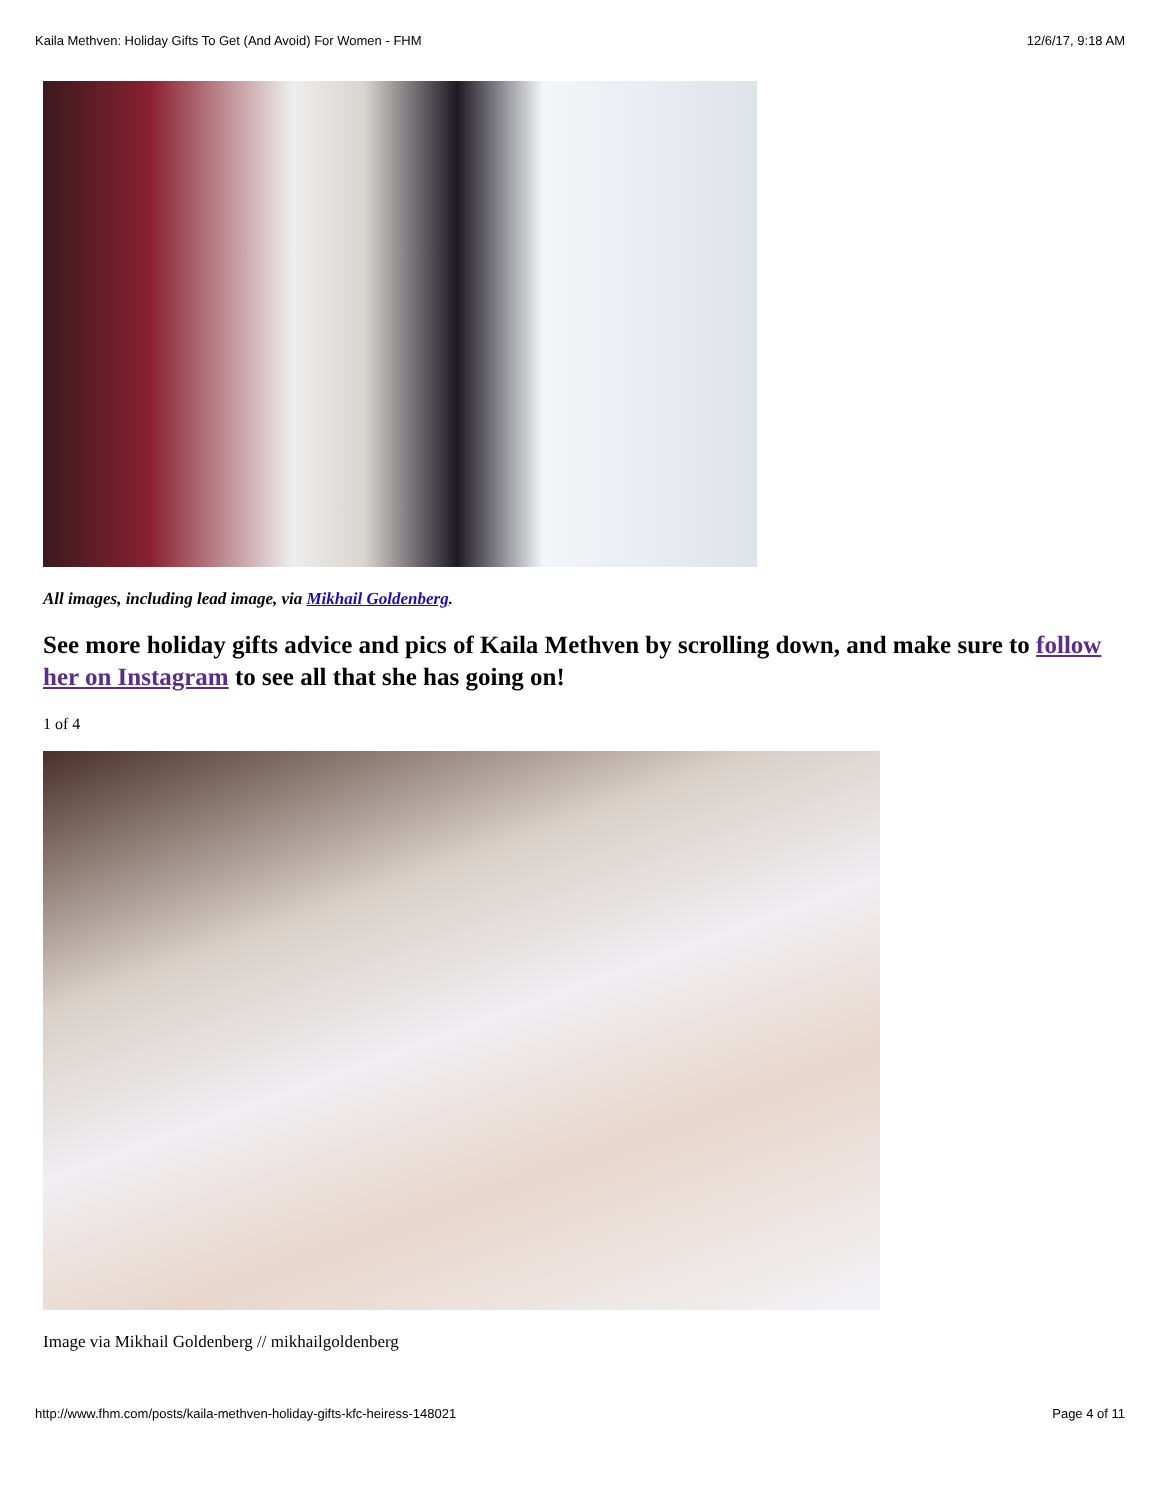Kaila Methven: Holiday Gifts To Get (And Avoid) For Women - FHM 12/6/17, 9:18 AM
All images, including lead image, via Mikhail Goldenberg.
See more holiday gifts advice and pics of Kaila Methven by scrolling down, and make sure to follow her on Instagram to see all that she has going on!
1 of 4
Image via Mikhail Goldenberg // mikhailgoldenberg
http://www.fhm.com/posts/kaila-methven-holiday-gifts-kfc-heiress-148021 Page 4 of 11